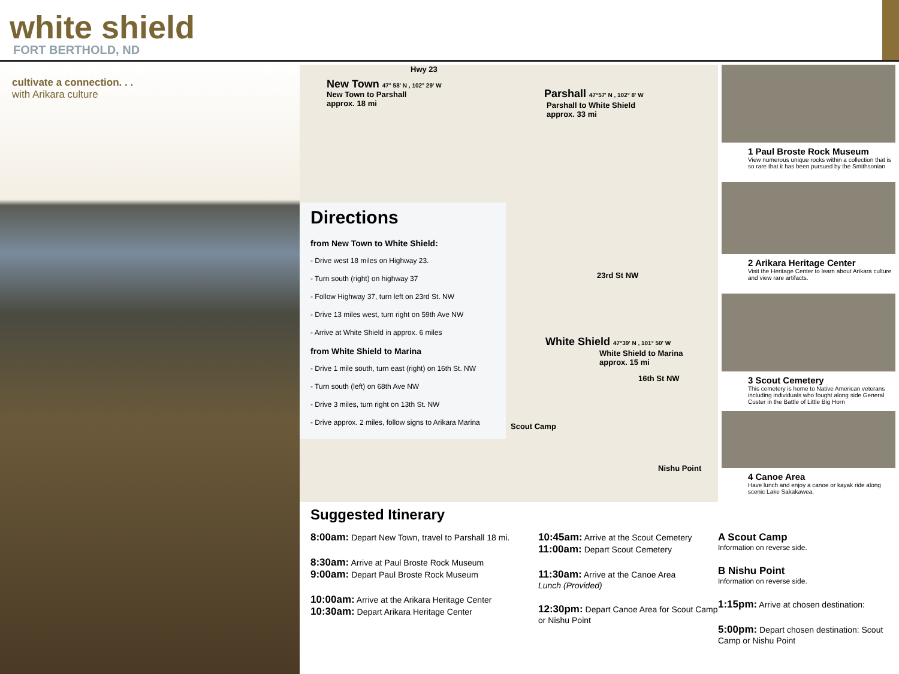white shield
FORT BERTHOLD, ND
cultivate a connection. . .
with Arikara culture
Hwy 23
New Town 47° 58' N , 102° 29' W
New Town to Parshall
approx. 18 mi
Parshall 47°57' N , 102° 8' W
Parshall to White Shield
approx. 33 mi
23rd St NW
White Shield 47°39' N , 101° 50' W
White Shield to Marina
approx. 15 mi
16th St NW
Scout Camp
Nishu Point
Directions
from New Town to White Shield:
- Drive west 18 miles on Highway 23.
- Turn south (right) on highway 37
- Follow Highway 37, turn left on 23rd St. NW
- Drive 13 miles west, turn right on 59th Ave NW
- Arrive at White Shield in approx. 6 miles
from White Shield to Marina
- Drive 1 mile south, turn east (right) on 16th St. NW
- Turn south (left) on 68th Ave NW
- Drive 3 miles, turn right on 13th St. NW
- Drive approx. 2 miles, follow signs to Arikara Marina
1 Paul Broste Rock Museum
View numerous unique rocks within a collection that is so rare that it has been pursued by the Smithsonian
2 Arikara Heritage Center
Visit the Heritage Center to learn about Arikara culture and view rare artifacts.
3 Scout Cemetery
This cemetery is home to Native American veterans including individuals who fought along side General Custer in the Battle of Little Big Horn
4 Canoe Area
Have lunch and enjoy a canoe or kayak ride along scenic Lake Sakakawea.
Suggested Itinerary
8:00am: Depart New Town, travel to Parshall 18 mi.
8:30am: Arrive at Paul Broste Rock Museum
9:00am: Depart Paul Broste Rock Museum
10:00am: Arrive at the Arikara Heritage Center
10:30am: Depart Arikara Heritage Center
10:45am: Arrive at the Scout Cemetery
11:00am: Depart Scout Cemetery
11:30am: Arrive at the Canoe Area
Lunch (Provided)
12:30pm: Depart Canoe Area for Scout Camp or Nishu Point
A Scout Camp
Information on reverse side.
B Nishu Point
Information on reverse side.
1:15pm: Arrive at chosen destination:
5:00pm: Depart chosen destination: Scout Camp or Nishu Point